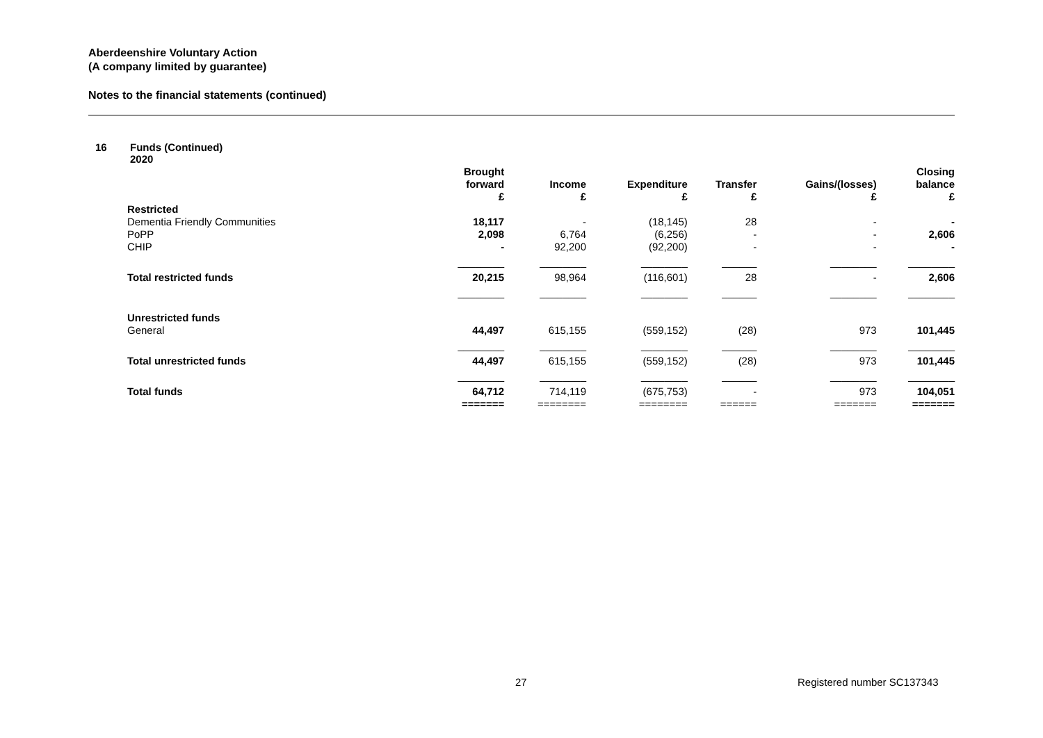Aberdeenshire Voluntary Action
(A company limited by guarantee)
Notes to the financial statements (continued)
16 Funds (Continued)
2020
| | Brought forward £ | Income £ | Expenditure £ | Transfer £ | Gains/(losses) £ | Closing balance £ |
| --- | --- | --- | --- | --- | --- | --- |
| Restricted | | | | | | |
| Dementia Friendly Communities | 18,117 | - | (18,145) | 28 | - | - |
| PoPP | 2,098 | 6,764 | (6,256) | - | - | 2,606 |
| CHIP | - | 92,200 | (92,200) | - | - | - |
| | ________ | ________ | ________ | ______ | ________ | ________ |
| Total restricted funds | 20,215 | 98,964 | (116,601) | 28 | - | 2,606 |
| | ________ | ________ | ________ | ______ | ________ | ________ |
| Unrestricted funds | | | | | | |
| General | 44,497 | 615,155 | (559,152) | (28) | 973 | 101,445 |
| | ________ | ________ | ________ | ______ | ________ | ________ |
| Total unrestricted funds | 44,497 | 615,155 | (559,152) | (28) | 973 | 101,445 |
| | ________ | ________ | ________ | ______ | ________ | ________ |
| Total funds | 64,712 | 714,119 | (675,753) | - | 973 | 104,051 |
| | ======= | ======== | ======== | ====== | ======= | ======= |
27 Registered number SC137343